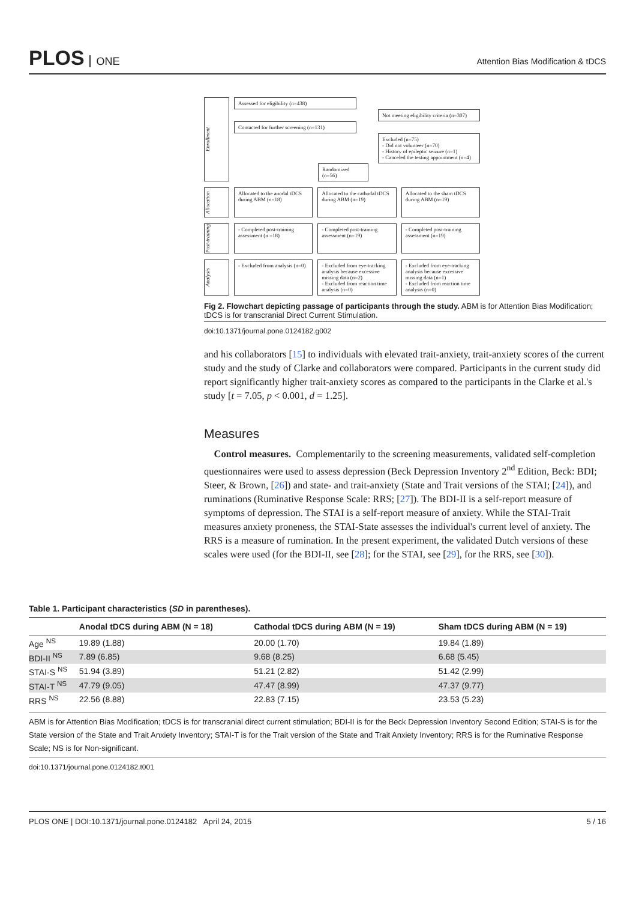PLOS ONE
Attention Bias Modification & tDCS
Enrollment
Assessed for eligibility (n=438)
Not meeting eligibility criteria (n=307)
Contacted for further screening (n=131)
Excluded (n=75)
- Did not volunteer (n=70)
- History of epileptic seizure (n=1)
- Canceled the testing appointment (n=4)
Randomized (n=56)
Allocation
Allocated to the anodal tDCS during ABM (n=18)
Allocated to the cathodal tDCS during ABM (n=19)
Allocated to the sham tDCS during ABM (n=19)
Post-training
- Completed post-training assessment (n =18)
- Completed post-training assessment (n=19)
- Completed post-training assessment (n=19)
Analysis
- Excluded from analysis (n=0) - Excluded from eye-tracking analysis because excessive missing data (n=2)
- Excluded from reaction time analysis (n=0)
- Excluded from eye-tracking analysis because excessive missing data (n=1)
- Excluded from reaction time analysis (n=0)
Fig 2. Flowchart depicting passage of participants through the study. ABM is for Attention Bias Modification; tDCS is for transcranial Direct Current Stimulation.
doi:10.1371/journal.pone.0124182.g002
and his collaborators [15] to individuals with elevated trait-anxiety, trait-anxiety scores of the current study and the study of Clarke and collaborators were compared. Participants in the current study did report significantly higher trait-anxiety scores as compared to the participants in the Clarke et al.'s study [t = 7.05, p < 0.001, d = 1.25].
Measures
Control measures. Complementarily to the screening measurements, validated self-completion questionnaires were used to assess depression (Beck Depression Inventory 2<sup>nd</sup> Edition, Beck: BDI; Steer, & Brown, [26]) and state- and trait-anxiety (State and Trait versions of the STAI; [24]), and ruminations (Ruminative Response Scale: RRS; [27]). The BDI-II is a self-report measure of symptoms of depression. The STAI is a self-report measure of anxiety. While the STAI-Trait measures anxiety proneness, the STAI-State assesses the individual's current level of anxiety. The RRS is a measure of rumination. In the present experiment, the validated Dutch versions of these scales were used (for the BDI-II, see [28]; for the STAI, see [29], for the RRS, see [30]).
Table 1. Participant characteristics (SD in parentheses).
| | Anodal tDCS during ABM (N = 18) | Cathodal tDCS during ABM (N = 19) | Sham tDCS during ABM (N = 19) |
| --- | --- | --- | --- |
| Age <sup>NS</sup> | 19.89 (1.88) | 20.00 (1.70) | 19.84 (1.89) |
| BDI-II <sup>NS</sup> | 7.89 (6.85) | 9.68 (8.25) | 6.68 (5.45) |
| STAI-S <sup>NS</sup> | 51.94 (3.89) | 51.21 (2.82) | 51.42 (2.99) |
| STAI-T <sup>NS</sup> | 47.79 (9.05) | 47.47 (8.99) | 47.37 (9.77) |
| RRS <sup>NS</sup> | 22.56 (8.88) | 22.83 (7.15) | 23.53 (5.23) |
ABM is for Attention Bias Modification; tDCS is for transcranial direct current stimulation; BDI-II is for the Beck Depression Inventory Second Edition; STAI-S is for the State version of the State and Trait Anxiety Inventory; STAI-T is for the Trait version of the State and Trait Anxiety Inventory; RRS is for the Ruminative Response Scale; NS is for Non-significant.
doi:10.1371/journal.pone.0124182.t001
PLOS ONE | DOI:10.1371/journal.pone.0124182 April 24, 2015 5 / 16